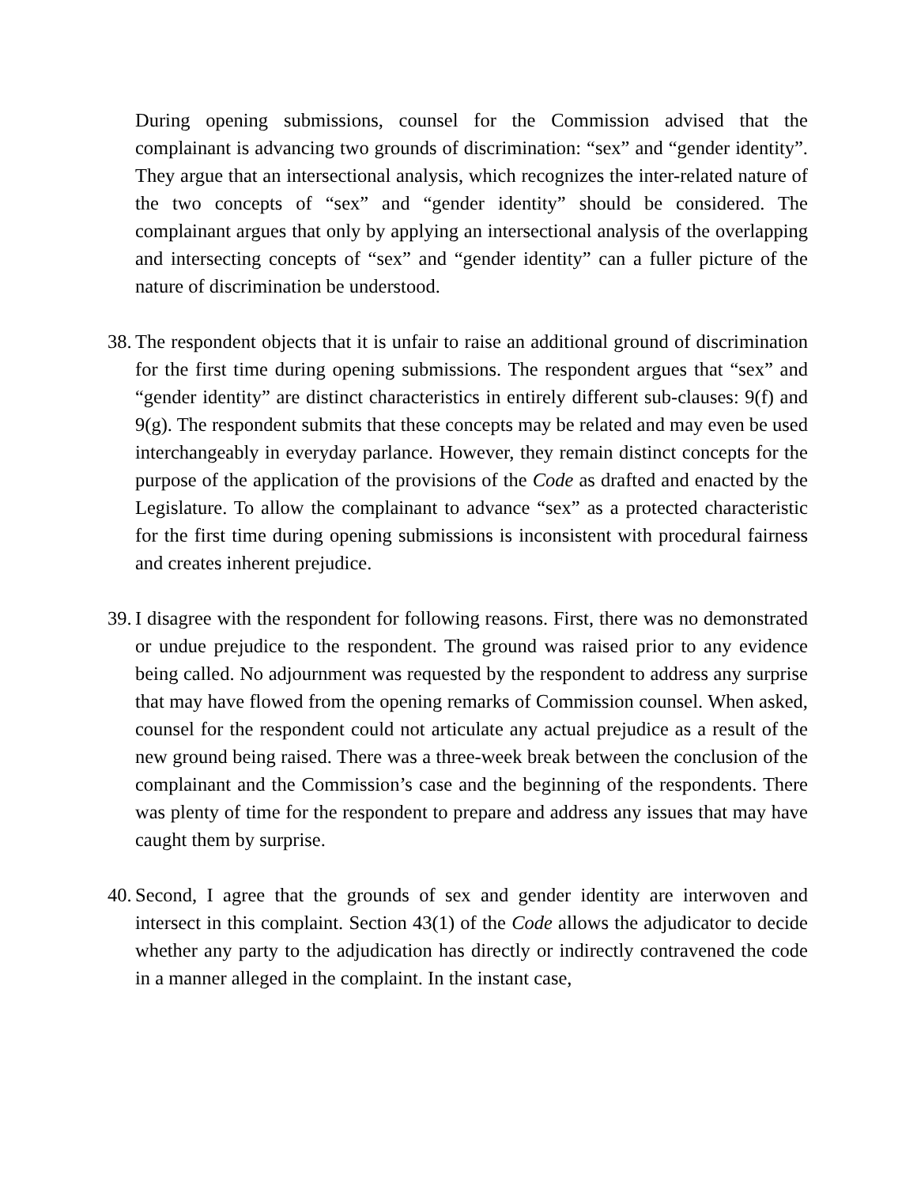During opening submissions, counsel for the Commission advised that the complainant is advancing two grounds of discrimination: “sex” and “gender identity”. They argue that an intersectional analysis, which recognizes the inter-related nature of the two concepts of “sex” and “gender identity” should be considered. The complainant argues that only by applying an intersectional analysis of the overlapping and intersecting concepts of “sex” and “gender identity” can a fuller picture of the nature of discrimination be understood.
38. The respondent objects that it is unfair to raise an additional ground of discrimination for the first time during opening submissions. The respondent argues that “sex” and “gender identity” are distinct characteristics in entirely different sub-clauses: 9(f) and 9(g). The respondent submits that these concepts may be related and may even be used interchangeably in everyday parlance. However, they remain distinct concepts for the purpose of the application of the provisions of the Code as drafted and enacted by the Legislature. To allow the complainant to advance “sex” as a protected characteristic for the first time during opening submissions is inconsistent with procedural fairness and creates inherent prejudice.
39. I disagree with the respondent for following reasons. First, there was no demonstrated or undue prejudice to the respondent. The ground was raised prior to any evidence being called. No adjournment was requested by the respondent to address any surprise that may have flowed from the opening remarks of Commission counsel. When asked, counsel for the respondent could not articulate any actual prejudice as a result of the new ground being raised. There was a three-week break between the conclusion of the complainant and the Commission’s case and the beginning of the respondents. There was plenty of time for the respondent to prepare and address any issues that may have caught them by surprise.
40. Second, I agree that the grounds of sex and gender identity are interwoven and intersect in this complaint. Section 43(1) of the Code allows the adjudicator to decide whether any party to the adjudication has directly or indirectly contravened the code in a manner alleged in the complaint. In the instant case,